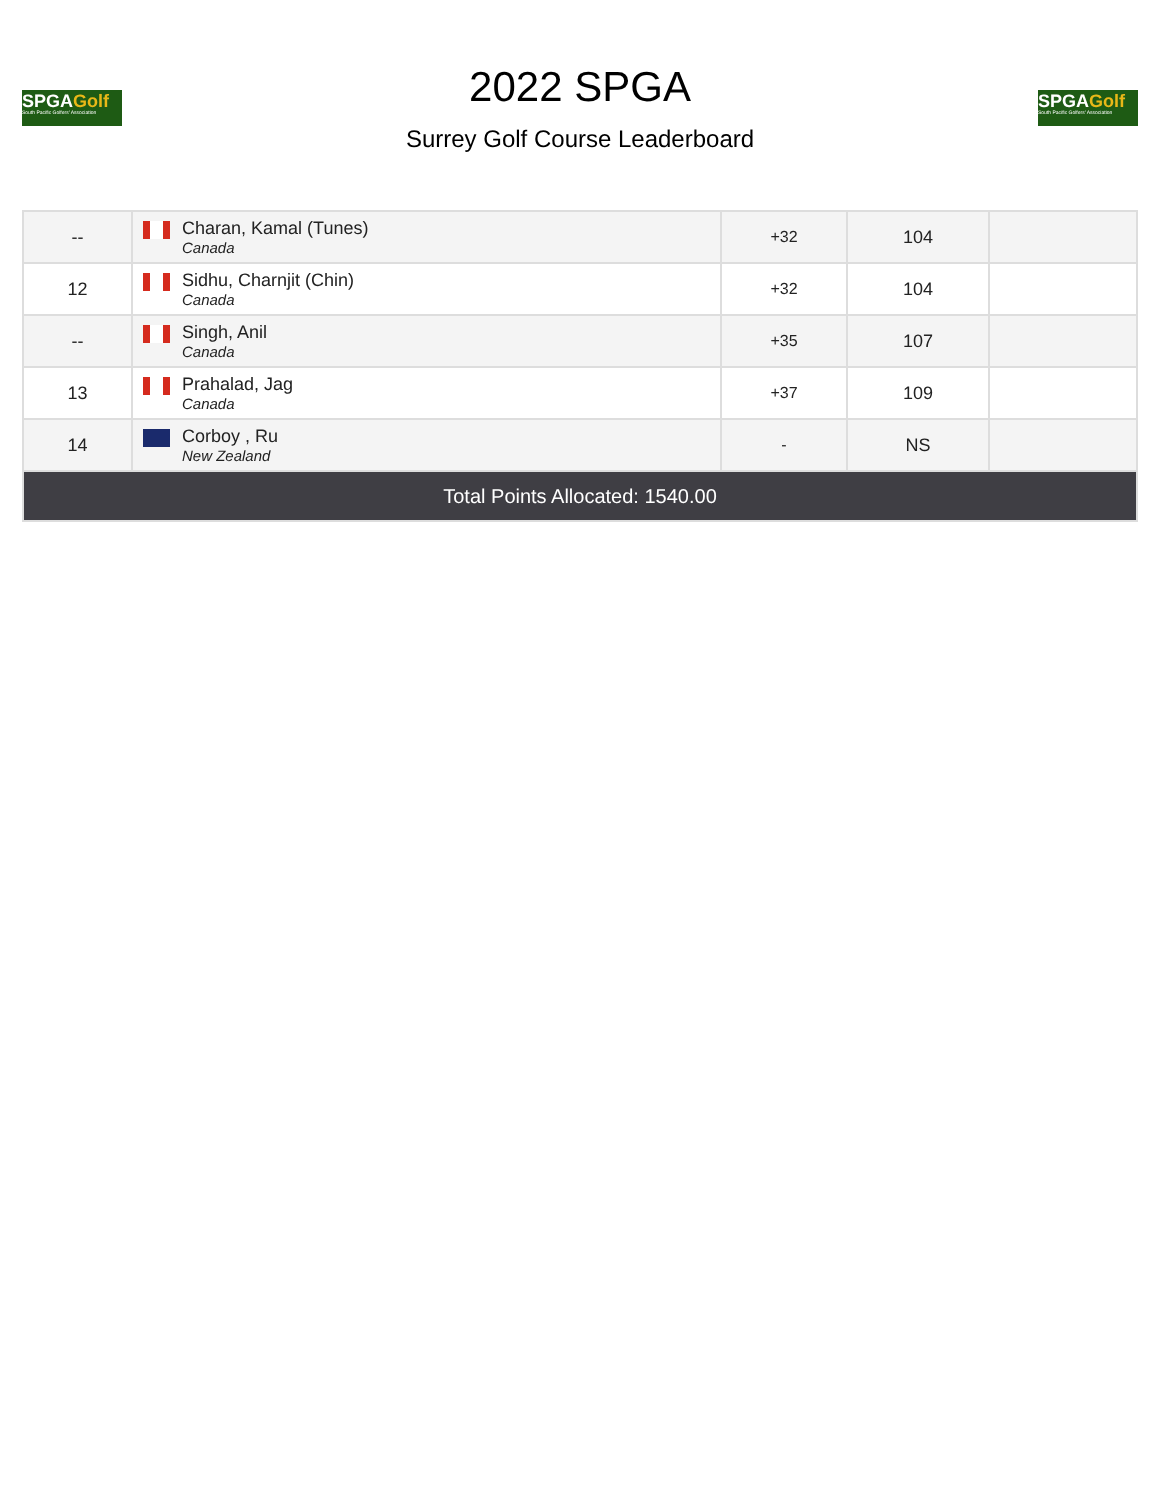SPGAGolf
South Pacific Golfers' Association
2022 SPGA
Surrey Golf Course Leaderboard
SPGAGolf
South Pacific Golfers' Association
| -- | Charan, Kamal (Tunes) Canada | +32 | 104 | |
| 12 | Sidhu, Charnjit (Chin) Canada | +32 | 104 | |
| -- | Singh, Anil Canada | +35 | 107 | |
| 13 | Prahalad, Jag Canada | +37 | 109 | |
| 14 | Corboy , Ru New Zealand | - | NS | |
| Total Points Allocated: 1540.00 | | | | |